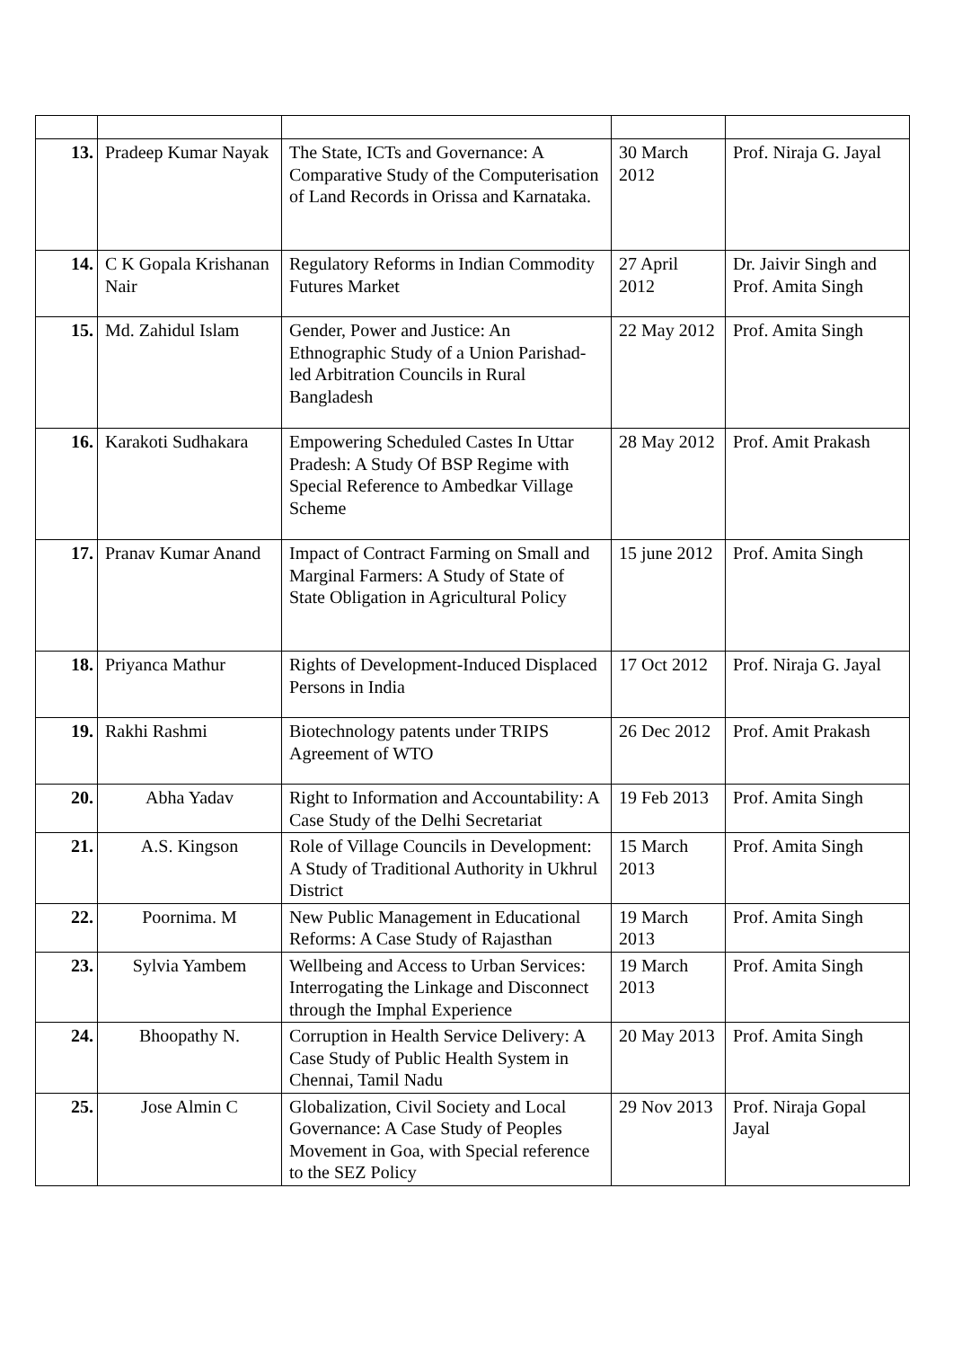| 13. | Pradeep Kumar Nayak | The State, ICTs and Governance: A Comparative Study of the Computerisation of Land Records in Orissa and Karnataka. | 30 March 2012 | Prof. Niraja G. Jayal |
| 14. | C K Gopala Krishanan Nair | Regulatory Reforms in Indian Commodity Futures Market | 27 April 2012 | Dr. Jaivir Singh and Prof. Amita Singh |
| 15. | Md. Zahidul Islam | Gender, Power and Justice: An Ethnographic Study of a Union Parishad-led Arbitration Councils in Rural Bangladesh | 22 May 2012 | Prof. Amita Singh |
| 16. | Karakoti Sudhakara | Empowering Scheduled Castes In Uttar Pradesh: A Study Of BSP Regime with Special Reference to Ambedkar Village Scheme | 28 May 2012 | Prof. Amit Prakash |
| 17. | Pranav Kumar Anand | Impact of Contract Farming on Small and Marginal Farmers: A Study of State of State Obligation in Agricultural Policy | 15 june 2012 | Prof. Amita Singh |
| 18. | Priyanca Mathur | Rights of Development-Induced Displaced Persons in India | 17 Oct 2012 | Prof. Niraja G. Jayal |
| 19. | Rakhi Rashmi | Biotechnology patents under TRIPS Agreement of WTO | 26 Dec 2012 | Prof. Amit Prakash |
| 20. | Abha Yadav | Right to Information and Accountability: A Case Study of the Delhi Secretariat | 19 Feb 2013 | Prof. Amita Singh |
| 21. | A.S. Kingson | Role of Village Councils in Development: A Study of Traditional Authority in Ukhrul District | 15 March 2013 | Prof. Amita Singh |
| 22. | Poornima. M | New Public Management in Educational Reforms: A Case Study of Rajasthan | 19 March 2013 | Prof. Amita Singh |
| 23. | Sylvia Yambem | Wellbeing and Access to Urban Services: Interrogating the Linkage and Disconnect through the Imphal Experience | 19 March 2013 | Prof. Amita Singh |
| 24. | Bhoopathy N. | Corruption in Health Service Delivery: A Case Study of Public Health System in Chennai, Tamil Nadu | 20 May 2013 | Prof. Amita Singh |
| 25. | Jose Almin C | Globalization, Civil Society and Local Governance: A Case Study of Peoples Movement in Goa, with Special reference to the SEZ Policy | 29 Nov 2013 | Prof. Niraja Gopal Jayal |